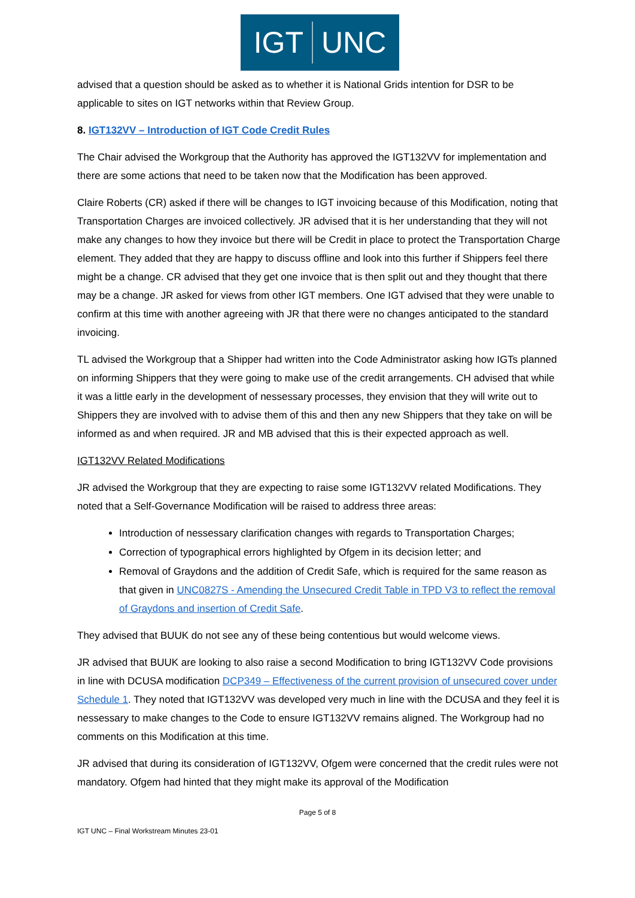IGT UNC
advised that a question should be asked as to whether it is National Grids intention for DSR to be applicable to sites on IGT networks within that Review Group.
8. IGT132VV – Introduction of IGT Code Credit Rules
The Chair advised the Workgroup that the Authority has approved the IGT132VV for implementation and there are some actions that need to be taken now that the Modification has been approved.
Claire Roberts (CR) asked if there will be changes to IGT invoicing because of this Modification, noting that Transportation Charges are invoiced collectively. JR advised that it is her understanding that they will not make any changes to how they invoice but there will be Credit in place to protect the Transportation Charge element. They added that they are happy to discuss offline and look into this further if Shippers feel there might be a change. CR advised that they get one invoice that is then split out and they thought that there may be a change. JR asked for views from other IGT members. One IGT advised that they were unable to confirm at this time with another agreeing with JR that there were no changes anticipated to the standard invoicing.
TL advised the Workgroup that a Shipper had written into the Code Administrator asking how IGTs planned on informing Shippers that they were going to make use of the credit arrangements. CH advised that while it was a little early in the development of nessessary processes, they envision that they will write out to Shippers they are involved with to advise them of this and then any new Shippers that they take on will be informed as and when required. JR and MB advised that this is their expected approach as well.
IGT132VV Related Modifications
JR advised the Workgroup that they are expecting to raise some IGT132VV related Modifications. They noted that a Self-Governance Modification will be raised to address three areas:
Introduction of nessessary clarification changes with regards to Transportation Charges;
Correction of typographical errors highlighted by Ofgem in its decision letter; and
Removal of Graydons and the addition of Credit Safe, which is required for the same reason as that given in UNC0827S - Amending the Unsecured Credit Table in TPD V3 to reflect the removal of Graydons and insertion of Credit Safe.
They advised that BUUK do not see any of these being contentious but would welcome views.
JR advised that BUUK are looking to also raise a second Modification to bring IGT132VV Code provisions in line with DCUSA modification DCP349 – Effectiveness of the current provision of unsecured cover under Schedule 1. They noted that IGT132VV was developed very much in line with the DCUSA and they feel it is nessessary to make changes to the Code to ensure IGT132VV remains aligned. The Workgroup had no comments on this Modification at this time.
JR advised that during its consideration of IGT132VV, Ofgem were concerned that the credit rules were not mandatory. Ofgem had hinted that they might make its approval of the Modification
Page 5 of 8
IGT UNC – Final Workstream Minutes 23-01